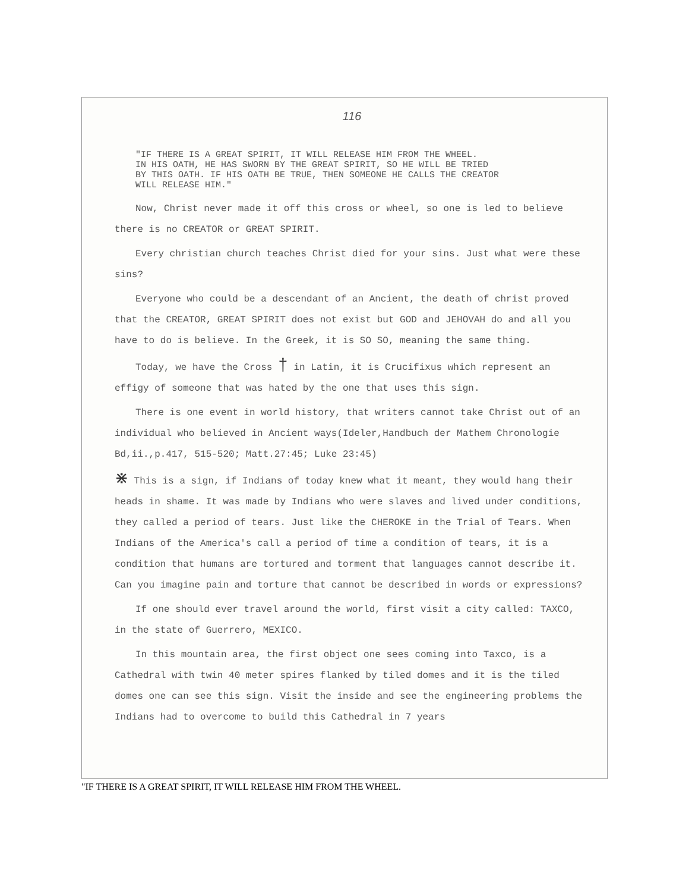116
"IF THERE IS A GREAT SPIRIT, IT WILL RELEASE HIM FROM THE WHEEL.
IN HIS OATH, HE HAS SWORN BY THE GREAT SPIRIT, SO HE WILL BE TRIED
BY THIS OATH. IF HIS OATH BE TRUE, THEN SOMEONE HE CALLS THE CREATOR
WILL RELEASE HIM."
Now, Christ never made it off this cross or wheel, so one is led to believe there is no CREATOR or GREAT SPIRIT.
Every christian church teaches Christ died for your sins. Just what were these sins?
Everyone who could be a descendant of an Ancient, the death of christ proved that the CREATOR, GREAT SPIRIT does not exist but GOD and JEHOVAH do and all you have to do is believe. In the Greek, it is SO SO, meaning the same thing.
Today, we have the Cross † in Latin, it is Crucifixus which represent an effigy of someone that was hated by the one that uses this sign.
There is one event in world history, that writers cannot take Christ out of an individual who believed in Ancient ways(Ideler,Handbuch der Mathem Chronologie Bd,ii.,p.417, 515-520; Matt.27:45; Luke 23:45)
⋇ This is a sign, if Indians of today knew what it meant, they would hang their heads in shame. It was made by Indians who were slaves and lived under conditions, they called a period of tears. Just like the CHEROKE in the Trial of Tears. When Indians of the America's call a period of time a condition of tears, it is a condition that humans are tortured and torment that languages cannot describe it. Can you imagine pain and torture that cannot be described in words or expressions?
If one should ever travel around the world, first visit a city called: TAXCO, in the state of Guerrero, MEXICO.
In this mountain area, the first object one sees coming into Taxco, is a Cathedral with twin 40 meter spires flanked by tiled domes and it is the tiled domes one can see this sign. Visit the inside and see the engineering problems the Indians had to overcome to build this Cathedral in 7 years
"IF THERE IS A GREAT SPIRIT, IT WILL RELEASE HIM FROM THE WHEEL.